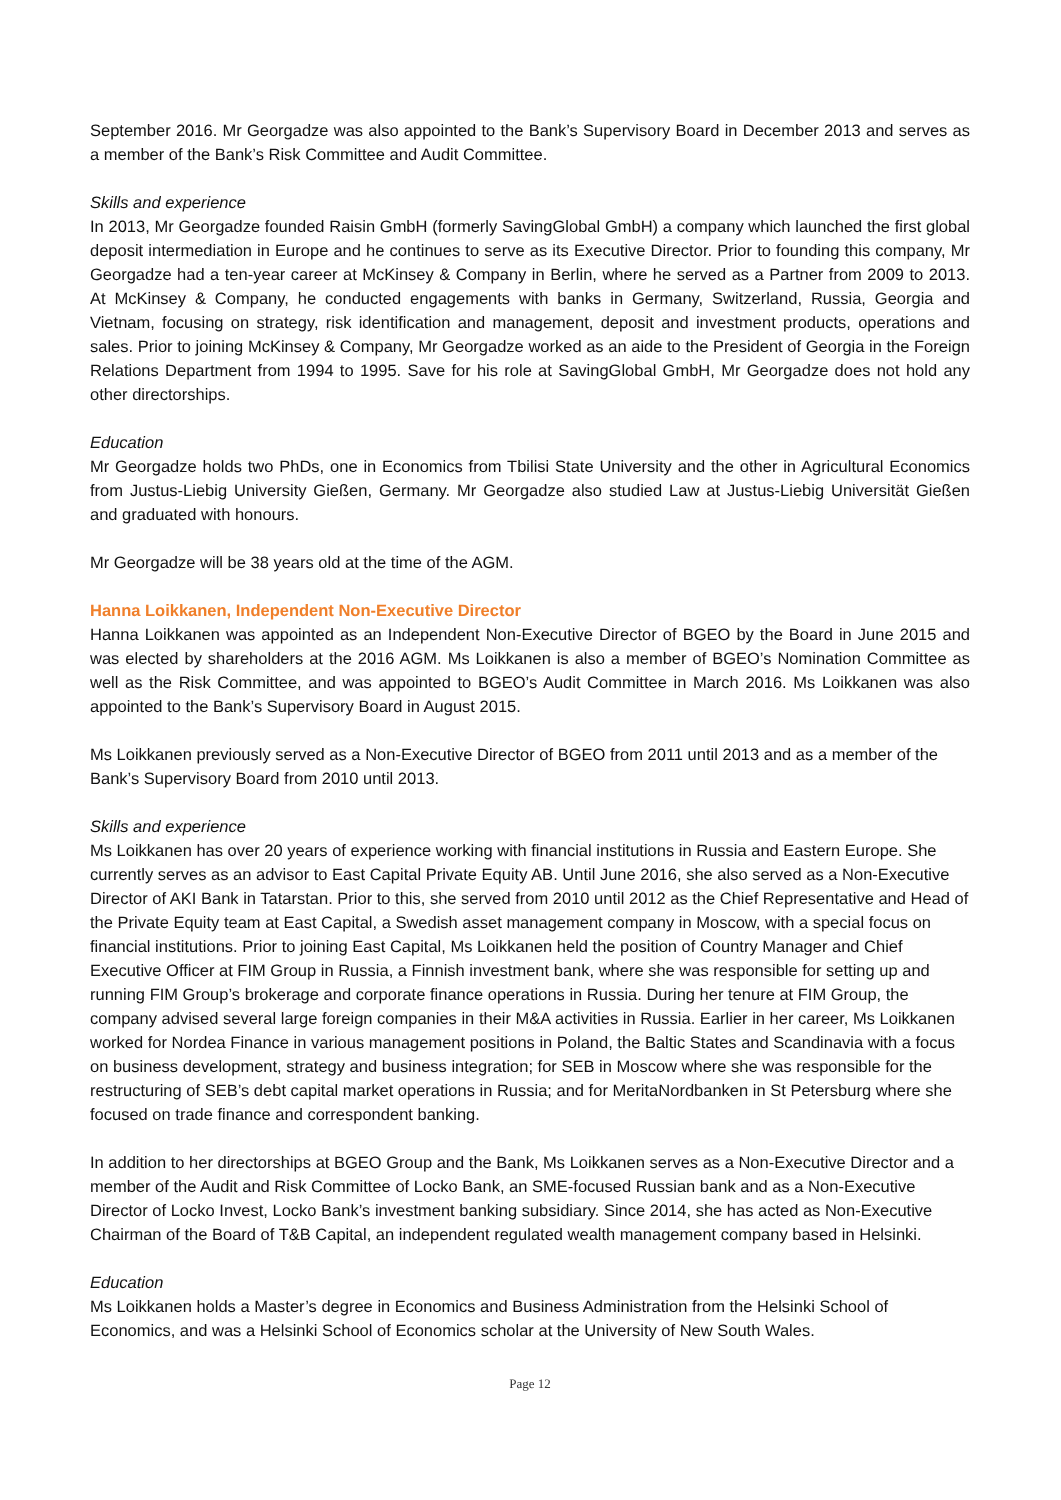September 2016. Mr Georgadze was also appointed to the Bank’s Supervisory Board in December 2013 and serves as a member of the Bank’s Risk Committee and Audit Committee.
Skills and experience
In 2013, Mr Georgadze founded Raisin GmbH (formerly SavingGlobal GmbH) a company which launched the first global deposit intermediation in Europe and he continues to serve as its Executive Director. Prior to founding this company, Mr Georgadze had a ten-year career at McKinsey & Company in Berlin, where he served as a Partner from 2009 to 2013. At McKinsey & Company, he conducted engagements with banks in Germany, Switzerland, Russia, Georgia and Vietnam, focusing on strategy, risk identification and management, deposit and investment products, operations and sales. Prior to joining McKinsey & Company, Mr Georgadze worked as an aide to the President of Georgia in the Foreign Relations Department from 1994 to 1995. Save for his role at SavingGlobal GmbH, Mr Georgadze does not hold any other directorships.
Education
Mr Georgadze holds two PhDs, one in Economics from Tbilisi State University and the other in Agricultural Economics from Justus-Liebig University Gießen, Germany. Mr Georgadze also studied Law at Justus-Liebig Universität Gießen and graduated with honours.
Mr Georgadze will be 38 years old at the time of the AGM.
Hanna Loikkanen, Independent Non-Executive Director
Hanna Loikkanen was appointed as an Independent Non-Executive Director of BGEO by the Board in June 2015 and was elected by shareholders at the 2016 AGM. Ms Loikkanen is also a member of BGEO’s Nomination Committee as well as the Risk Committee, and was appointed to BGEO’s Audit Committee in March 2016. Ms Loikkanen was also appointed to the Bank’s Supervisory Board in August 2015.
Ms Loikkanen previously served as a Non-Executive Director of BGEO from 2011 until 2013 and as a member of the Bank’s Supervisory Board from 2010 until 2013.
Skills and experience
Ms Loikkanen has over 20 years of experience working with financial institutions in Russia and Eastern Europe. She currently serves as an advisor to East Capital Private Equity AB. Until June 2016, she also served as a Non-Executive Director of AKI Bank in Tatarstan. Prior to this, she served from 2010 until 2012 as the Chief Representative and Head of the Private Equity team at East Capital, a Swedish asset management company in Moscow, with a special focus on financial institutions. Prior to joining East Capital, Ms Loikkanen held the position of Country Manager and Chief Executive Officer at FIM Group in Russia, a Finnish investment bank, where she was responsible for setting up and running FIM Group’s brokerage and corporate finance operations in Russia. During her tenure at FIM Group, the company advised several large foreign companies in their M&A activities in Russia. Earlier in her career, Ms Loikkanen worked for Nordea Finance in various management positions in Poland, the Baltic States and Scandinavia with a focus on business development, strategy and business integration; for SEB in Moscow where she was responsible for the restructuring of SEB’s debt capital market operations in Russia; and for MeritaNordbanken in St Petersburg where she focused on trade finance and correspondent banking.
In addition to her directorships at BGEO Group and the Bank, Ms Loikkanen serves as a Non-Executive Director and a member of the Audit and Risk Committee of Locko Bank, an SME-focused Russian bank and as a Non-Executive Director of Locko Invest, Locko Bank’s investment banking subsidiary. Since 2014, she has acted as Non-Executive Chairman of the Board of T&B Capital, an independent regulated wealth management company based in Helsinki.
Education
Ms Loikkanen holds a Master’s degree in Economics and Business Administration from the Helsinki School of Economics, and was a Helsinki School of Economics scholar at the University of New South Wales.
Page 12